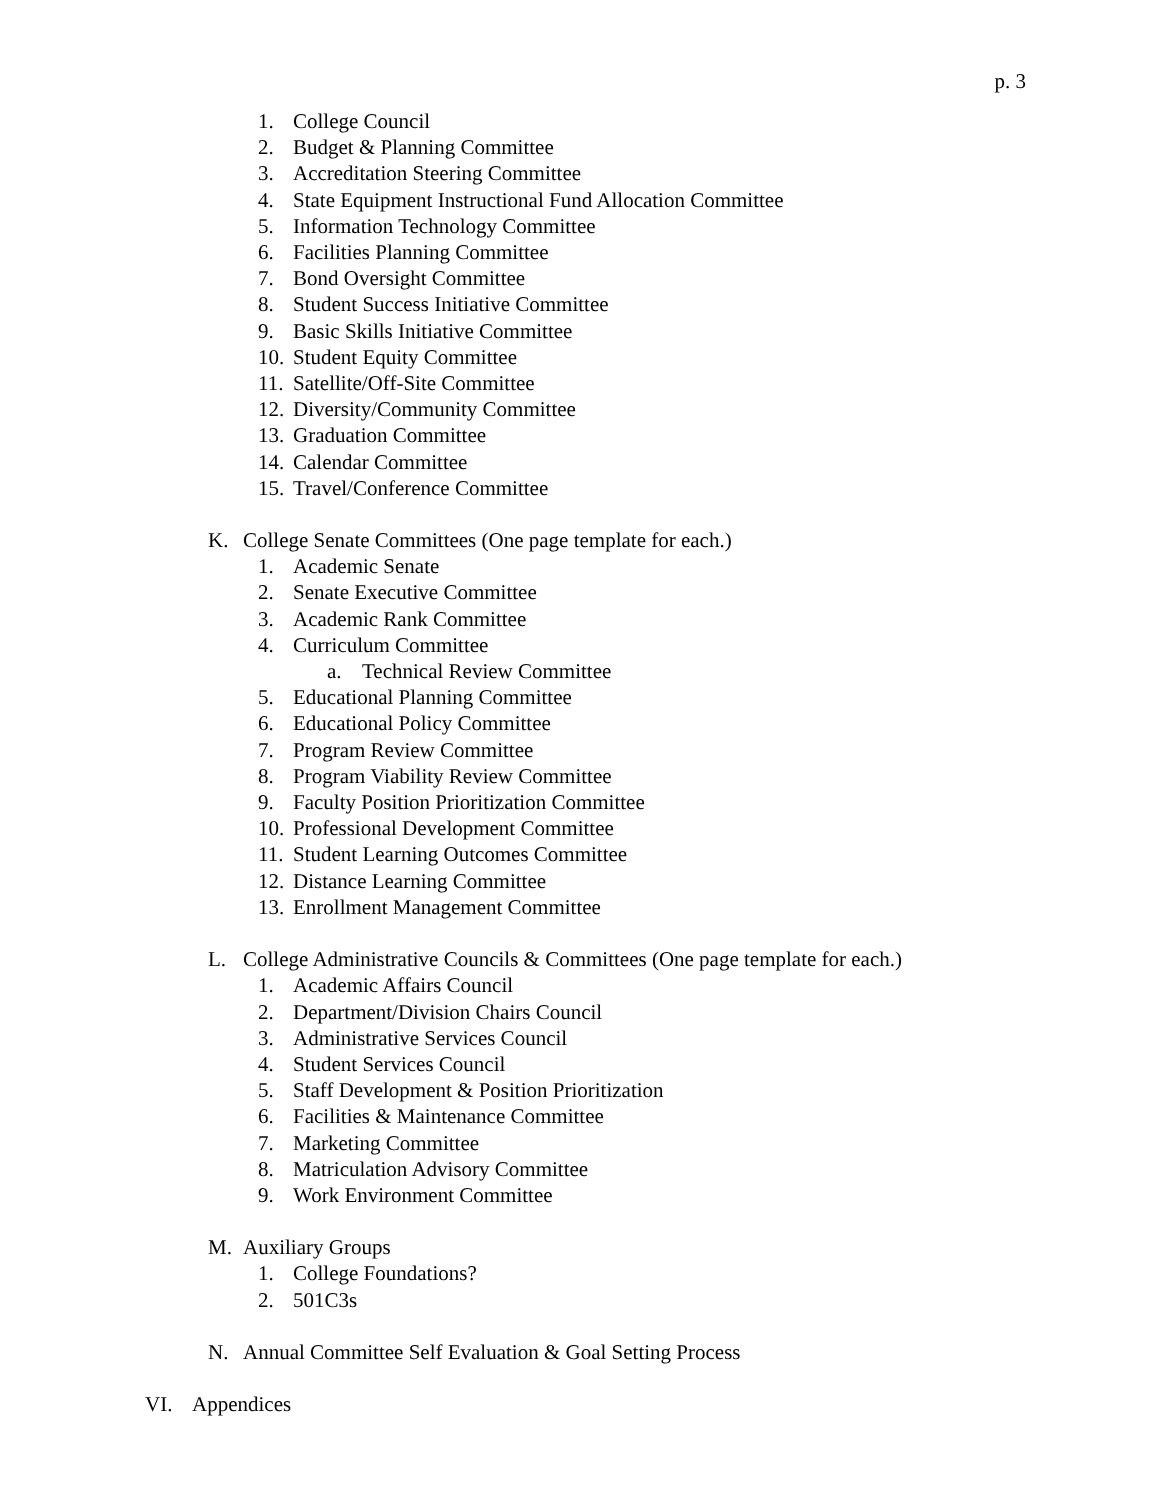p. 3
1. College Council
2. Budget & Planning Committee
3. Accreditation Steering Committee
4. State Equipment Instructional Fund Allocation Committee
5. Information Technology Committee
6. Facilities Planning Committee
7. Bond Oversight Committee
8. Student Success Initiative Committee
9. Basic Skills Initiative Committee
10. Student Equity Committee
11. Satellite/Off-Site Committee
12. Diversity/Community Committee
13. Graduation Committee
14. Calendar Committee
15. Travel/Conference Committee
K. College Senate Committees (One page template for each.)
1. Academic Senate
2. Senate Executive Committee
3. Academic Rank Committee
4. Curriculum Committee
a. Technical Review Committee
5. Educational Planning Committee
6. Educational Policy Committee
7. Program Review Committee
8. Program Viability Review Committee
9. Faculty Position Prioritization Committee
10. Professional Development Committee
11. Student Learning Outcomes Committee
12. Distance Learning Committee
13. Enrollment Management Committee
L. College Administrative Councils & Committees (One page template for each.)
1. Academic Affairs Council
2. Department/Division Chairs Council
3. Administrative Services Council
4. Student Services Council
5. Staff Development & Position Prioritization
6. Facilities & Maintenance Committee
7. Marketing Committee
8. Matriculation Advisory Committee
9. Work Environment Committee
M. Auxiliary Groups
1. College Foundations?
2. 501C3s
N. Annual Committee Self Evaluation & Goal Setting Process
VI. Appendices